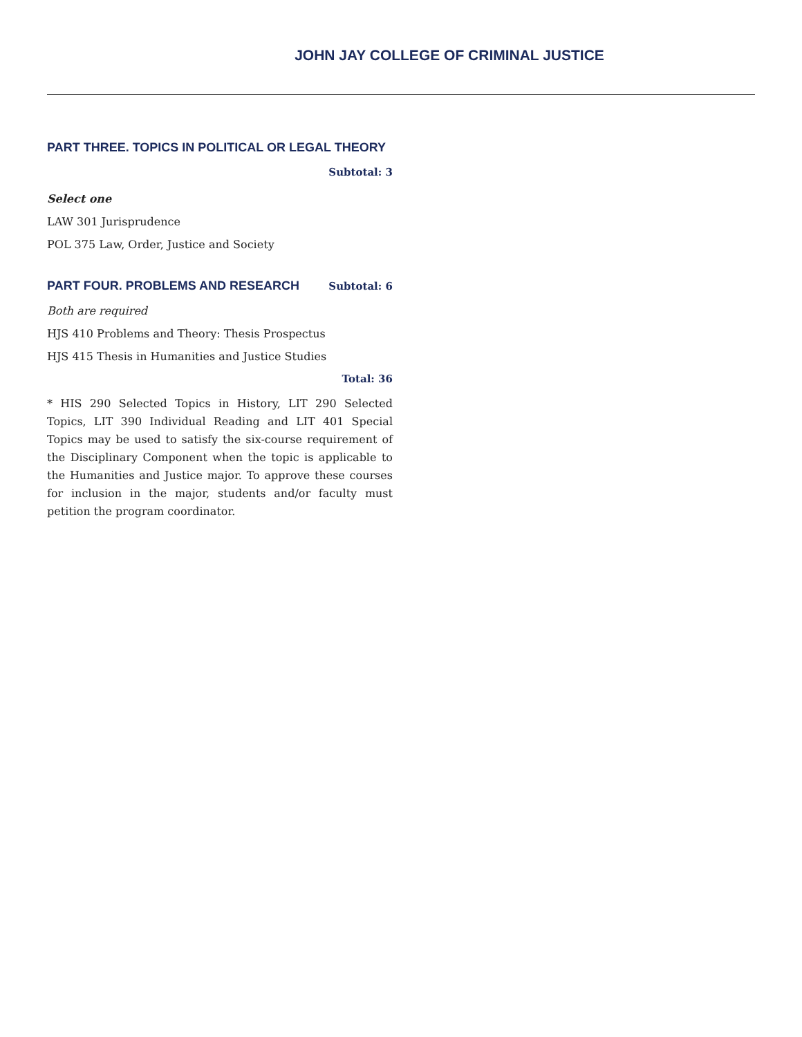JOHN JAY COLLEGE OF CRIMINAL JUSTICE
PART THREE. TOPICS IN POLITICAL OR LEGAL THEORY
Subtotal: 3
Select one
LAW 301 Jurisprudence
POL 375 Law, Order, Justice and Society
PART FOUR. PROBLEMS AND RESEARCH
Subtotal: 6
Both are required
HJS 410 Problems and Theory: Thesis Prospectus
HJS 415 Thesis in Humanities and Justice Studies
Total: 36
* HIS 290 Selected Topics in History, LIT 290 Selected Topics, LIT 390 Individual Reading and LIT 401 Special Topics may be used to satisfy the six-course requirement of the Disciplinary Component when the topic is applicable to the Humanities and Justice major. To approve these courses for inclusion in the major, students and/or faculty must petition the program coordinator.